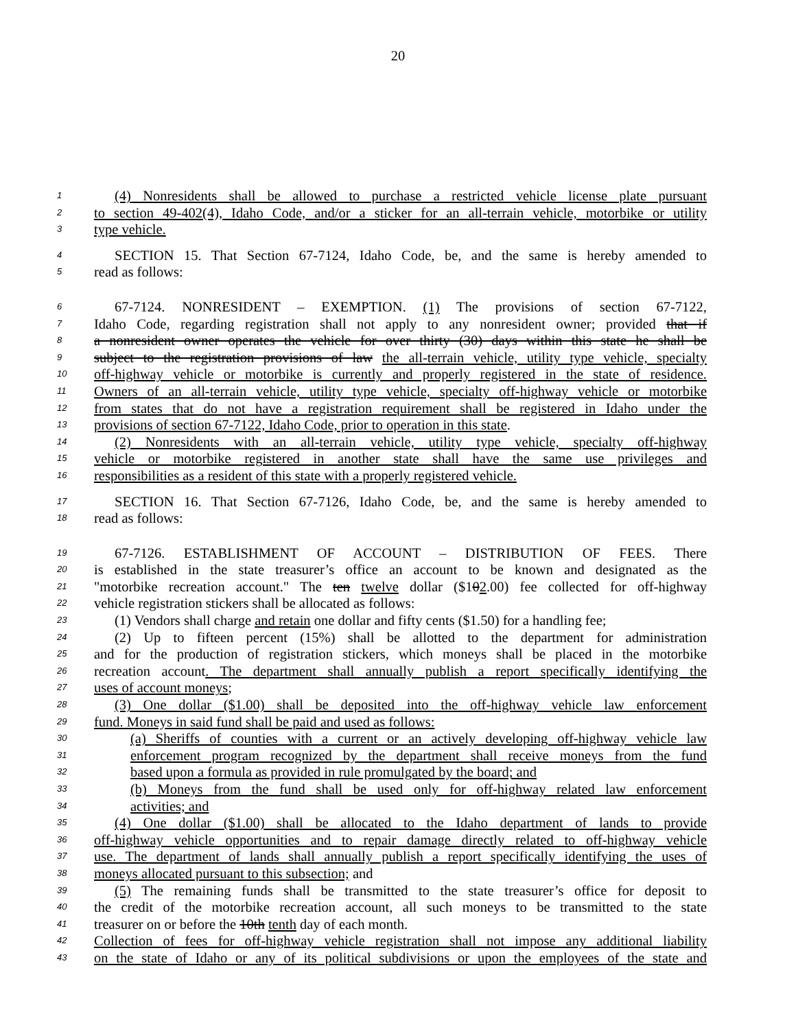20
1 (4) Nonresidents shall be allowed to purchase a restricted vehicle license plate pursuant
2 to section 49-402(4), Idaho Code, and/or a sticker for an all-terrain vehicle, motorbike or utility
3 type vehicle.
4 SECTION 15. That Section 67-7124, Idaho Code, be, and the same is hereby amended to
5 read as follows:
6 67-7124. NONRESIDENT – EXEMPTION. (1) The provisions of section 67-7122,
7 Idaho Code, regarding registration shall not apply to any nonresident owner; provided that if
8 a nonresident owner operates the vehicle for over thirty (30) days within this state he shall be
9 subject to the registration provisions of law the all-terrain vehicle, utility type vehicle, specialty
10 off-highway vehicle or motorbike is currently and properly registered in the state of residence.
11 Owners of an all-terrain vehicle, utility type vehicle, specialty off-highway vehicle or motorbike
12 from states that do not have a registration requirement shall be registered in Idaho under the
13 provisions of section 67-7122, Idaho Code, prior to operation in this state.
14 (2) Nonresidents with an all-terrain vehicle, utility type vehicle, specialty off-highway
15 vehicle or motorbike registered in another state shall have the same use privileges and
16 responsibilities as a resident of this state with a properly registered vehicle.
17 SECTION 16. That Section 67-7126, Idaho Code, be, and the same is hereby amended to
18 read as follows:
19 67-7126. ESTABLISHMENT OF ACCOUNT – DISTRIBUTION OF FEES. There
20 is established in the state treasurer’s office an account to be known and designated as the
21 "motorbike recreation account." The ten twelve dollar ($102.00) fee collected for off-highway
22 vehicle registration stickers shall be allocated as follows:
23 (1) Vendors shall charge and retain one dollar and fifty cents ($1.50) for a handling fee;
24 (2) Up to fifteen percent (15%) shall be allotted to the department for administration
25 and for the production of registration stickers, which moneys shall be placed in the motorbike
26 recreation account. The department shall annually publish a report specifically identifying the
27 uses of account moneys;
28 (3) One dollar ($1.00) shall be deposited into the off-highway vehicle law enforcement
29 fund. Moneys in said fund shall be paid and used as follows:
30 (a) Sheriffs of counties with a current or an actively developing off-highway vehicle law
31 enforcement program recognized by the department shall receive moneys from the fund
32 based upon a formula as provided in rule promulgated by the board; and
33 (b) Moneys from the fund shall be used only for off-highway related law enforcement
34 activities; and
35 (4) One dollar ($1.00) shall be allocated to the Idaho department of lands to provide
36 off-highway vehicle opportunities and to repair damage directly related to off-highway vehicle
37 use. The department of lands shall annually publish a report specifically identifying the uses of
38 moneys allocated pursuant to this subsection; and
39 (5) The remaining funds shall be transmitted to the state treasurer’s office for deposit to
40 the credit of the motorbike recreation account, all such moneys to be transmitted to the state
41 treasurer on or before the 10th tenth day of each month.
42 Collection of fees for off-highway vehicle registration shall not impose any additional liability
43 on the state of Idaho or any of its political subdivisions or upon the employees of the state and